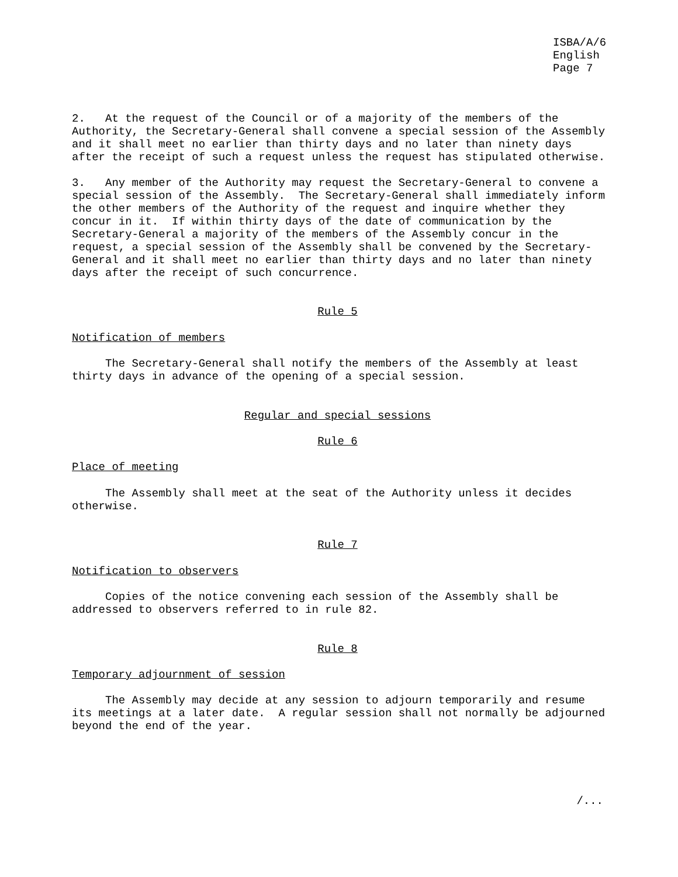ISBA/A/6 English Page 7
2. At the request of the Council or of a majority of the members of the Authority, the Secretary-General shall convene a special session of the Assembly and it shall meet no earlier than thirty days and no later than ninety days after the receipt of such a request unless the request has stipulated otherwise.
3. Any member of the Authority may request the Secretary-General to convene a special session of the Assembly. The Secretary-General shall immediately inform the other members of the Authority of the request and inquire whether they concur in it. If within thirty days of the date of communication by the Secretary-General a majority of the members of the Assembly concur in the request, a special session of the Assembly shall be convened by the Secretary- General and it shall meet no earlier than thirty days and no later than ninety days after the receipt of such concurrence.
Rule 5
Notification of members
The Secretary-General shall notify the members of the Assembly at least thirty days in advance of the opening of a special session.
Regular and special sessions
Rule 6
Place of meeting
The Assembly shall meet at the seat of the Authority unless it decides otherwise.
Rule 7
Notification to observers
Copies of the notice convening each session of the Assembly shall be addressed to observers referred to in rule 82.
Rule 8
Temporary adjournment of session
The Assembly may decide at any session to adjourn temporarily and resume its meetings at a later date. A regular session shall not normally be adjourned beyond the end of the year.
/...